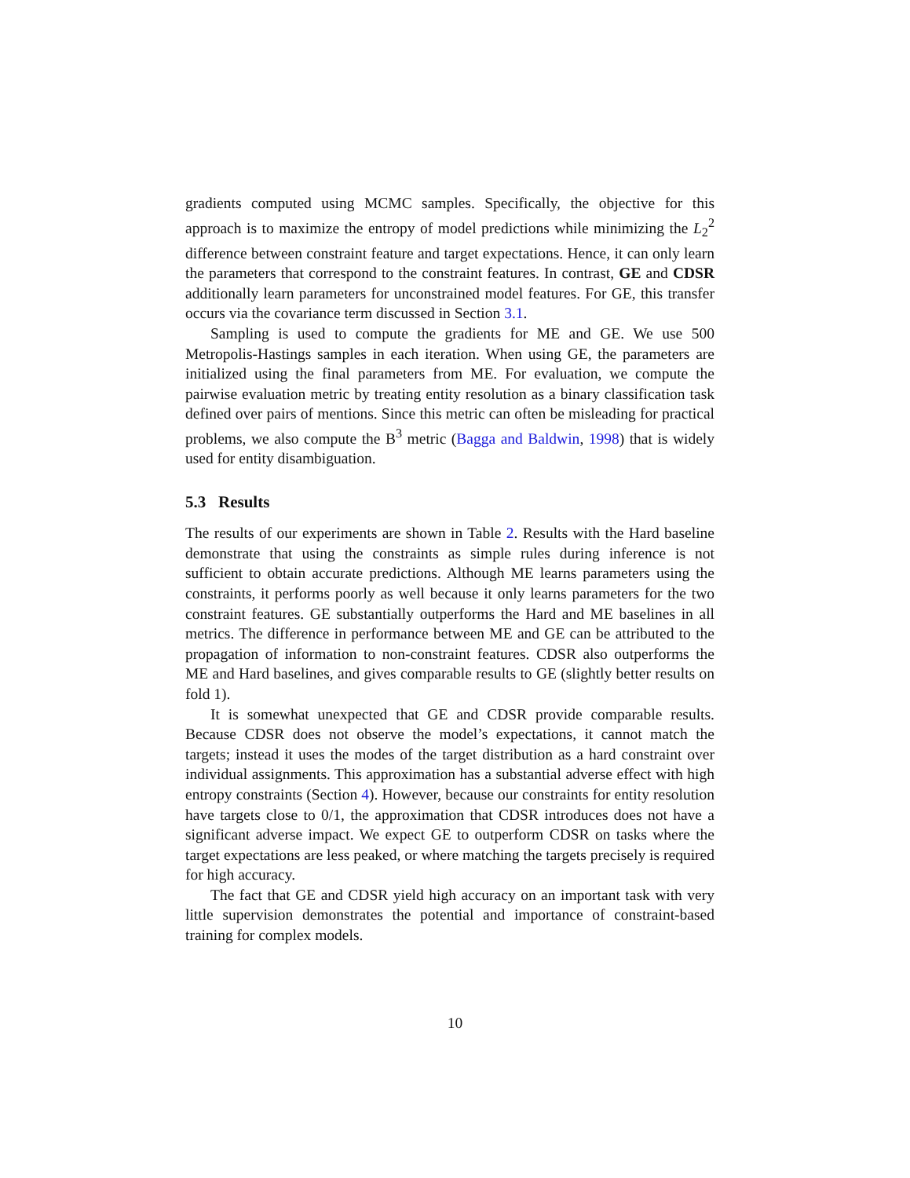gradients computed using MCMC samples. Specifically, the objective for this approach is to maximize the entropy of model predictions while minimizing the L<sub>2</sub><sup>2</sup> difference between constraint feature and target expectations. Hence, it can only learn the parameters that correspond to the constraint features. In contrast, GE and CDSR additionally learn parameters for unconstrained model features. For GE, this transfer occurs via the covariance term discussed in Section 3.1.
Sampling is used to compute the gradients for ME and GE. We use 500 Metropolis-Hastings samples in each iteration. When using GE, the parameters are initialized using the final parameters from ME. For evaluation, we compute the pairwise evaluation metric by treating entity resolution as a binary classification task defined over pairs of mentions. Since this metric can often be misleading for practical problems, we also compute the B<sup>3</sup> metric (Bagga and Baldwin, 1998) that is widely used for entity disambiguation.
5.3 Results
The results of our experiments are shown in Table 2. Results with the Hard baseline demonstrate that using the constraints as simple rules during inference is not sufficient to obtain accurate predictions. Although ME learns parameters using the constraints, it performs poorly as well because it only learns parameters for the two constraint features. GE substantially outperforms the Hard and ME baselines in all metrics. The difference in performance between ME and GE can be attributed to the propagation of information to non-constraint features. CDSR also outperforms the ME and Hard baselines, and gives comparable results to GE (slightly better results on fold 1).
It is somewhat unexpected that GE and CDSR provide comparable results. Because CDSR does not observe the model’s expectations, it cannot match the targets; instead it uses the modes of the target distribution as a hard constraint over individual assignments. This approximation has a substantial adverse effect with high entropy constraints (Section 4). However, because our constraints for entity resolution have targets close to 0/1, the approximation that CDSR introduces does not have a significant adverse impact. We expect GE to outperform CDSR on tasks where the target expectations are less peaked, or where matching the targets precisely is required for high accuracy.
The fact that GE and CDSR yield high accuracy on an important task with very little supervision demonstrates the potential and importance of constraint-based training for complex models.
10